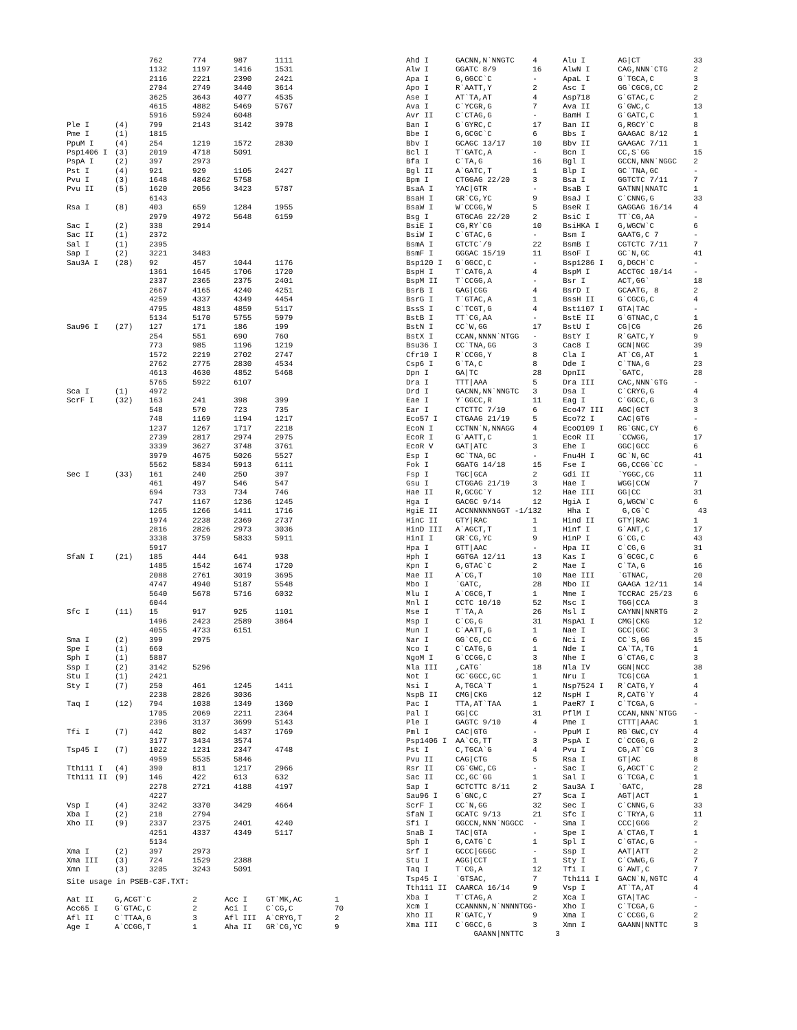| | | 762 | 774 | 987 | 1111 |
| | | 1132 | 1197 | 1416 | 1531 |
| | | 2116 | 2221 | 2390 | 2421 |
| | | 2704 | 2749 | 3440 | 3614 |
| | | 3625 | 3643 | 4077 | 4535 |
| | | 4615 | 4882 | 5469 | 5767 |
| | | 5916 | 5924 | 6048 | |
| Ple I | (4) | 799 | 2143 | 3142 | 3978 |
| Pme I | (1) | 1815 | | | |
| PpuM I | (4) | 254 | 1219 | 1572 | 2830 |
| Psp1406 I | (3) | 2019 | 4718 | 5091 | |
| PspA I | (2) | 397 | 2973 | | |
| Pst I | (4) | 921 | 929 | 1105 | 2427 |
| Pvu I | (3) | 1648 | 4862 | 5758 | |
| Pvu II | (5) | 1620 | 2056 | 3423 | 5787 |
| | | 6143 | | | |
| Rsa I | (8) | 403 | 659 | 1284 | 1955 |
| | | 2979 | 4972 | 5648 | 6159 |
| Sac I | (2) | 338 | 2914 | | |
| Sac II | (1) | 2372 | | | |
| Sal I | (1) | 2395 | | | |
| Sap I | (2) | 3221 | 3483 | | |
| Sau3A I | (28) | 92 | 457 | 1044 | 1176 |
| | | 1361 | 1645 | 1706 | 1720 |
| | | 2337 | 2365 | 2375 | 2401 |
| | | 2667 | 4165 | 4240 | 4251 |
| | | 4259 | 4337 | 4349 | 4454 |
| | | 4795 | 4813 | 4859 | 5117 |
| | | 5134 | 5170 | 5755 | 5979 |
| Sau96 I | (27) | 127 | 171 | 186 | 199 |
| | | 254 | 551 | 690 | 760 |
| | | 773 | 985 | 1196 | 1219 |
| | | 1572 | 2219 | 2702 | 2747 |
| | | 2762 | 2775 | 2830 | 4534 |
| | | 4613 | 4630 | 4852 | 5468 |
| | | 5765 | 5922 | 6107 | |
| Sca I | (1) | 4972 | | | |
| ScrF I | (32) | 163 | 241 | 398 | 399 |
| | | 548 | 570 | 723 | 735 |
| | | 748 | 1169 | 1194 | 1217 |
| | | 1237 | 1267 | 1717 | 2218 |
| | | 2739 | 2817 | 2974 | 2975 |
| | | 3339 | 3627 | 3748 | 3761 |
| | | 3979 | 4675 | 5026 | 5527 |
| | | 5562 | 5834 | 5913 | 6111 |
| Sec I | (33) | 161 | 240 | 250 | 397 |
| | | 461 | 497 | 546 | 547 |
| | | 694 | 733 | 734 | 746 |
| | | 747 | 1167 | 1236 | 1245 |
| | | 1265 | 1266 | 1411 | 1716 |
| | | 1974 | 2238 | 2369 | 2737 |
| | | 2816 | 2826 | 2973 | 3036 |
| | | 3338 | 3759 | 5833 | 5911 |
| | | 5917 | | | |
| SfaN I | (21) | 185 | 444 | 641 | 938 |
| | | 1485 | 1542 | 1674 | 1720 |
| | | 2088 | 2761 | 3019 | 3695 |
| | | 4747 | 4940 | 5187 | 5548 |
| | | 5640 | 5678 | 5716 | 6032 |
| | | 6044 | | | |
| Sfc I | (11) | 15 | 917 | 925 | 1101 |
| | | 1496 | 2423 | 2589 | 3864 |
| | | 4055 | 4733 | 6151 | |
| Sma I | (2) | 399 | 2975 | | |
| Spe I | (1) | 660 | | | |
| Sph I | (1) | 5887 | | | |
| Ssp I | (2) | 3142 | 5296 | | |
| Stu I | (1) | 2421 | | | |
| Sty I | (7) | 250 | 461 | 1245 | 1411 |
| | | 2238 | 2826 | 3036 | |
| Taq I | (12) | 794 | 1038 | 1349 | 1360 |
| | | 1705 | 2069 | 2211 | 2364 |
| | | 2396 | 3137 | 3699 | 5143 |
| Tfi I | (7) | 442 | 802 | 1437 | 1769 |
| | | 3177 | 3434 | 3574 | |
| Tsp45 I | (7) | 1022 | 1231 | 2347 | 4748 |
| | | 4959 | 5535 | 5846 | |
| Tth111 I | (4) | 390 | 811 | 1217 | 2966 |
| Tth111 II | (9) | 146 | 422 | 613 | 632 |
| | | 2278 | 2721 | 4188 | 4197 |
| | | 4227 | | | |
| Vsp I | (4) | 3242 | 3370 | 3429 | 4664 |
| Xba I | (2) | 218 | 2794 | | |
| Xho II | (9) | 2337 | 2375 | 2401 | 4240 |
| | | 4251 | 4337 | 4349 | 5117 |
| | | 5134 | | | |
| Xma I | (2) | 397 | 2973 | | |
| Xma III | (3) | 724 | 1529 | 2388 | |
| Xmn I | (3) | 3205 | 3243 | 5091 | |
Site usage in PSEB-C3F.TXT:
| Aat II | G,ACGT`C | 2 | Acc I | GT`MK,AC | 1 |
| Acc65 I | G`GTAC,C | 2 | Aci I | C`CG,C | 70 |
| Afl II | C`TTAA,G | 3 | Afl III | A`CRYG,T | 2 |
| Age I | A`CCGG,T | 1 | Aha II | GR`CG,YC | 9 |
| Ahd I | GACNN,N`NNGTC | 4 | Alu I | AG/CT | 33 |
| Alw I | GGATC 8/9 | 16 | AlwN I | CAG,NNN`CTG | 2 |
| Apa I | G,GGCC`C | - | ApaL I | G`TGCA,C | 3 |
| Apo I | R`AATT,Y | 2 | Asc I | GG`CGCG,CC | 2 |
| Ase I | AT`TA,AT | 4 | Asp718 | G`GTAC,C | 2 |
| Ava I | C`YCGR,G | 7 | Ava II | G`GWC,C | 13 |
| Avr II | C`CTAG,G | - | BamH I | G`GATC,C | 1 |
| Ban I | G`GYRC,C | 17 | Ban II | G,RGCY`C | 8 |
| Bbe I | G,GCGC`C | 6 | Bbs I | GAAGAC 8/12 | 1 |
| Bbv I | GCAGC 13/17 | 10 | Bbv II | GAAGAC 7/11 | 1 |
| Bcl I | T`GATC,A | - | Bcn I | CC,S`GG | 15 |
| Bfa I | C`TA,G | 16 | Bgl I | GCCN,NNN`NGGC | 2 |
| Bgl II | A`GATC,T | 1 | Blp I | GC`TNA,GC | - |
| Bpm I | CTGGAG 22/20 | 3 | Bsa I | GGTCTC 7/11 | 7 |
| BsaA I | YAC/GTR | - | BsaB I | GATNN/NNATC | 1 |
| BsaH I | GR`CG,YC | 9 | BsaJ I | C`CNNG,G | 33 |
| BsaW I | W`CCGG,W | 5 | BseR I | GAGGAG 16/14 | 4 |
| Bsg I | GTGCAG 22/20 | 2 | BsiC I | TT`CG,AA | - |
| BsiE I | CG,RY`CG | 10 | BsiHKA I | G,WGCW`C | 6 |
| BsiW I | C`GTAC,G | - | Bsm I | GAATG,C 7 | - |
| BsmA I | GTCTC`/9 | 22 | BsmB I | CGTCTC 7/11 | 7 |
| BsmF I | GGGAC 15/19 | 11 | BsoF I | GC`N,GC | 41 |
| Bsp120 I | G`GGCC,C | - | Bsp1286 I | G,DGCH`C | - |
| BspH I | T`CATG,A | 4 | BspM I | ACCTGC 10/14 | - |
| BspM II | T`CCGG,A | - | Bsr I | ACT,GG` | 18 |
| BsrB I | GAG/CGG | 4 | BsrD I | GCAATG, 8 | 2 |
| BsrG I | T`GTAC,A | 1 | BssH II | G`CGCG,C | 4 |
| BssS I | C`TCGT,G | 4 | Bst1107 I | GTA/TAC | - |
| BstB I | TT`CG,AA | - | BstE II | G`GTNAC,C | 1 |
| BstN I | CC`W,GG | 17 | BstU I | CG/CG | 26 |
| BstX I | CCAN,NNNN`NTGG | - | BstY I | R`GATC,Y | 9 |
| Bsu36 I | CC`TNA,GG | 3 | Cac8 I | GCN/NGC | 39 |
| Cfr10 I | R`CCGG,Y | 8 | Cla I | AT`CG,AT | 1 |
| Csp6 I | G`TA,C | 8 | Dde I | C`TNA,G | 23 |
| Dpn I | GA/TC | 28 | DpnII | `GATC, | 28 |
| Dra I | TTT/AAA | 5 | Dra III | CAC,NNN`GTG | - |
| Drd I | GACNN,NN`NNGTC | 3 | Dsa I | C`CRYG,G | 4 |
| Eae I | Y`GGCC,R | 11 | Eag I | C`GGCC,G | 3 |
| Ear I | CTCTTC 7/10 | 6 | Eco47 III | AGC/GCT | 3 |
| Eco57 I | CTGAAG 21/19 | 5 | Eco72 I | CAC/GTG | - |
| EcoN I | CCTNN`N,NNAGG | 4 | EcoO109 I | RG`GNC,CY | 6 |
| EcoR I | G`AATT,C | 1 | EcoR II | `CCWGG, | 17 |
| EcoR V | GAT/ATC | 3 | Ehe I | GGC/GCC | 6 |
| Esp I | GC`TNA,GC | - | Fnu4H I | GC`N,GC | 41 |
| Fok I | GGATG 14/18 | 15 | Fse I | GG,CCGG`CC | - |
| Fsp I | TGC/GCA | 2 | Gdi II | `YGGC,CG | 11 |
| Gsu I | CTGGAG 21/19 | 3 | Hae I | WGG/CCW | 7 |
| Hae II | R,GCGC`Y | 12 | Hae III | GG/CC | 31 |
| Hga I | GACGC 9/14 | 12 | HgiA I | G,WGCW`C | 6 |
| HgiE II | ACCNNNNNNGGT -1/132 | | Hha I | G,CG`C | 43 |
| HinC II | GTY/RAC | 1 | Hind II | GTY/RAC | 1 |
| HinD III | A`AGCT,T | 1 | Hinf I | G`ANT,C | 17 |
| HinI I | GR`CG,YC | 9 | HinP I | G`CG,C | 43 |
| Hpa I | GTT/AAC | - | Hpa II | C`CG,G | 31 |
| Hph I | GGTGA 12/11 | 13 | Kas I | G`GCGC,C | 6 |
| Kpn I | G,GTAC`C | 2 | Mae I | C`TA,G | 16 |
| Mae II | A`CG,T | 10 | Mae III | `GTNAC, | 20 |
| Mbo I | `GATC, | 28 | Mbo II | GAAGA 12/11 | 14 |
| Mlu I | A`CGCG,T | 1 | Mme I | TCCRAC 25/23 | 6 |
| Mnl I | CCTC 10/10 | 52 | Msc I | TGG/CCA | 3 |
| Mse I | T`TA,A | 26 | Msl I | CAYNN/NNRTG | 2 |
| Msp I | C`CG,G | 31 | MspA1 I | CMG/CKG | 12 |
| Mun I | C`AATT,G | 1 | Nae I | GCC/GGC | 3 |
| Nar I | GG`CG,CC | 6 | Nci I | CC`S,GG | 15 |
| Nco I | C`CATG,G | 1 | Nde I | CA`TA,TG | 1 |
| NgoM I | G`CCGG,C | 3 | Nhe I | G`CTAG,C | 3 |
| Nla III | ,CATG` | 18 | Nla IV | GGN/NCC | 38 |
| Not I | GC`GGCC,GC | 1 | Nru I | TCG/CGA | 1 |
| Nsi I | A,TGCA`T | 1 | Nsp7524 I | R`CATG,Y | 4 |
| NspB II | CMG/CKG | 12 | NspH I | R,CATG`Y | 4 |
| Pac I | TTA,AT`TAA | 1 | PaeR7 I | C`TCGA,G | - |
| Pal I | GG/CC | 31 | PflM I | CCAN,NNN`NTGG | - |
| Ple I | GAGTC 9/10 | 4 | Pme I | CTTT/AAAC | 1 |
| Pml I | CAC/GTG | - | PpuM I | RG`GWC,CY | 4 |
| Psp1406 I | AA`CG,TT | 3 | PspA I | C`CCGG,G | 2 |
| Pst I | C,TGCA`G | 4 | Pvu I | CG,AT`CG | 3 |
| Pvu II | CAG/CTG | 5 | Rsa I | GT/AC | 8 |
| Rsr II | CG`GWC,CG | - | Sac I | G,AGCT`C | 2 |
| Sac II | CC,GC`GG | 1 | Sal I | G`TCGA,C | 1 |
| Sap I | GCTCTTC 8/11 | 2 | Sau3A I | `GATC, | 28 |
| Sau96 I | G`GNC,C | 27 | Sca I | AGT/ACT | 1 |
| ScrF I | CC`N,GG | 32 | Sec I | C`CNNG,G | 33 |
| SfaN I | GCATC 9/13 | 21 | Sfc I | C`TRYA,G | 11 |
| Sfi I | GGCCN,NNN`NGGCC | - | Sma I | CCC/GGG | 2 |
| SnaB I | TAC/GTA | - | Spe I | A`CTAG,T | 1 |
| Sph I | G,CATG`C | 1 | Spl I | C`GTAC,G | - |
| Srf I | GCCC/GGGC | - | Ssp I | AAT/ATT | 2 |
| Stu I | AGG/CCT | 1 | Sty I | C`CWWG,G | 7 |
| Taq I | T`CG,A | 12 | Tfi I | G`AWT,C | 7 |
| Tsp45 I | `GTSAC, | 7 | Tth111 I | GACN`N,NGTC | 4 |
| Tth111 II | CAARCA 16/14 | 9 | Vsp I | AT`TA,AT | 4 |
| Xba I | T`CTAG,A | 2 | Xca I | GTA/TAC | - |
| Xcm I | CCANNNN,N`NNNNTGG | - | Xho I | C`TCGA,G | - |
| Xho II | R`GATC,Y | 9 | Xma I | C`CCGG,G | 2 |
| Xma III | C`GGCC,G | 3 | Xmn I | GAANN/NNTTC | 3 |
| | GAANN/NNTTC | 3 | | | |